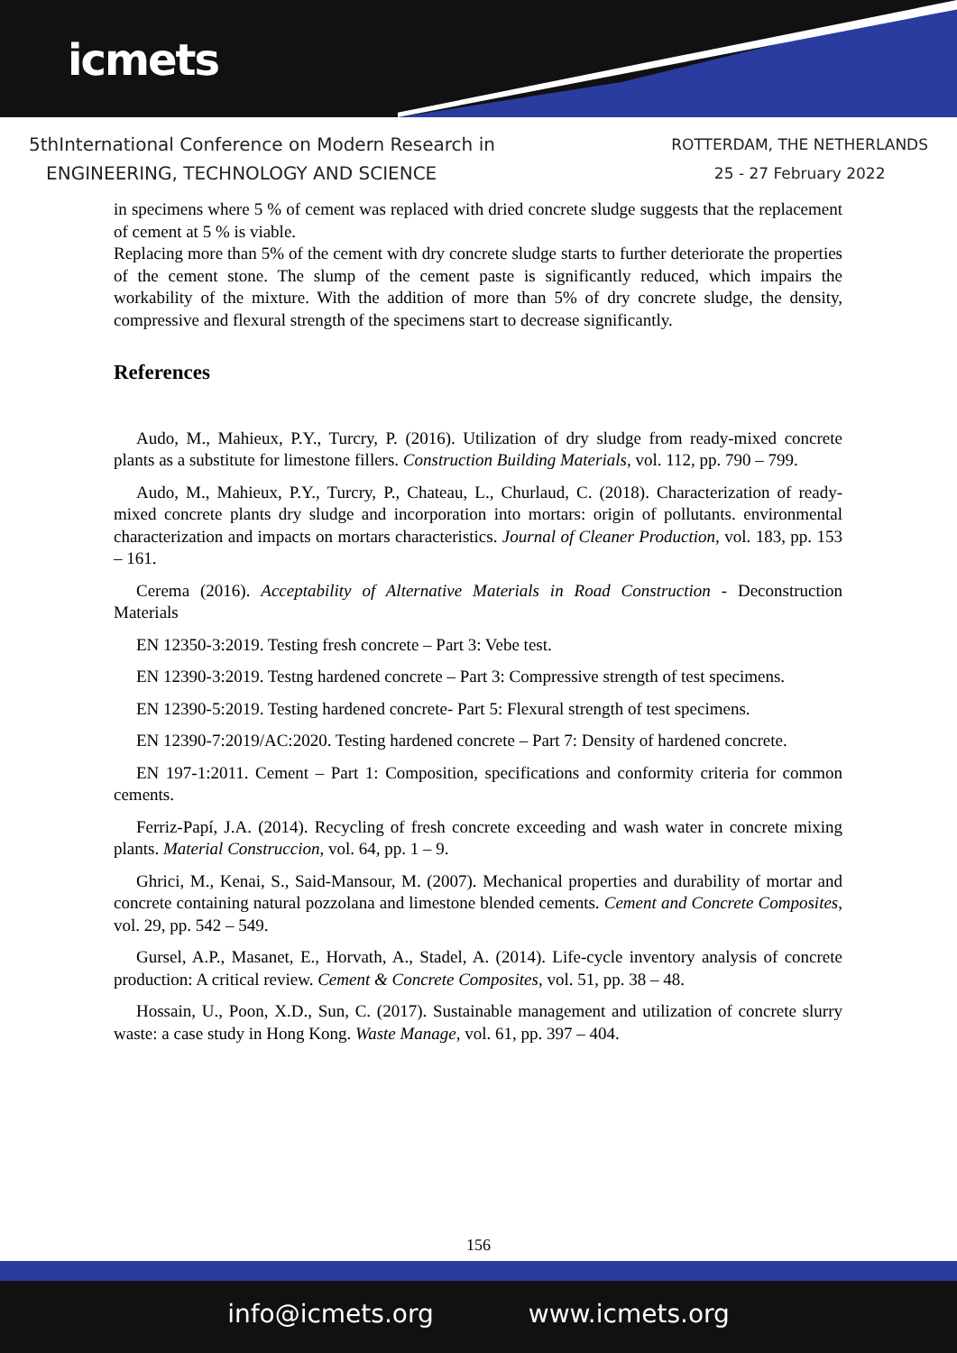icmets
5thInternational Conference on Modern Research in
ENGINEERING, TECHNOLOGY AND SCIENCE
ROTTERDAM, THE NETHERLANDS
25 - 27 February 2022
in specimens where 5 % of cement was replaced with dried concrete sludge suggests that the replacement of cement at 5 % is viable.
Replacing more than 5% of the cement with dry concrete sludge starts to further deteriorate the properties of the cement stone. The slump of the cement paste is significantly reduced, which impairs the workability of the mixture. With the addition of more than 5% of dry concrete sludge, the density, compressive and flexural strength of the specimens start to decrease significantly.
References
Audo, M., Mahieux, P.Y., Turcry, P. (2016). Utilization of dry sludge from ready-mixed concrete plants as a substitute for limestone fillers. Construction Building Materials, vol. 112, pp. 790 – 799.
Audo, M., Mahieux, P.Y., Turcry, P., Chateau, L., Churlaud, C. (2018). Characterization of ready-mixed concrete plants dry sludge and incorporation into mortars: origin of pollutants. environmental characterization and impacts on mortars characteristics. Journal of Cleaner Production, vol. 183, pp. 153 – 161.
Cerema (2016). Acceptability of Alternative Materials in Road Construction - Deconstruction Materials
EN 12350-3:2019. Testing fresh concrete – Part 3: Vebe test.
EN 12390-3:2019. Testng hardened concrete – Part 3: Compressive strength of test specimens.
EN 12390-5:2019. Testing hardened concrete- Part 5: Flexural strength of test specimens.
EN 12390-7:2019/AC:2020. Testing hardened concrete – Part 7: Density of hardened concrete.
EN 197-1:2011. Cement – Part 1: Composition, specifications and conformity criteria for common cements.
Ferriz-Papí, J.A. (2014). Recycling of fresh concrete exceeding and wash water in concrete mixing plants. Material Construccion, vol. 64, pp. 1 – 9.
Ghrici, M., Kenai, S., Said-Mansour, M. (2007). Mechanical properties and durability of mortar and concrete containing natural pozzolana and limestone blended cements. Cement and Concrete Composites, vol. 29, pp. 542 – 549.
Gursel, A.P., Masanet, E., Horvath, A., Stadel, A. (2014). Life-cycle inventory analysis of concrete production: A critical review. Cement & Concrete Composites, vol. 51, pp. 38 – 48.
Hossain, U., Poon, X.D., Sun, C. (2017). Sustainable management and utilization of concrete slurry waste: a case study in Hong Kong. Waste Manage, vol. 61, pp. 397 – 404.
156
info@icmets.org www.icmets.org